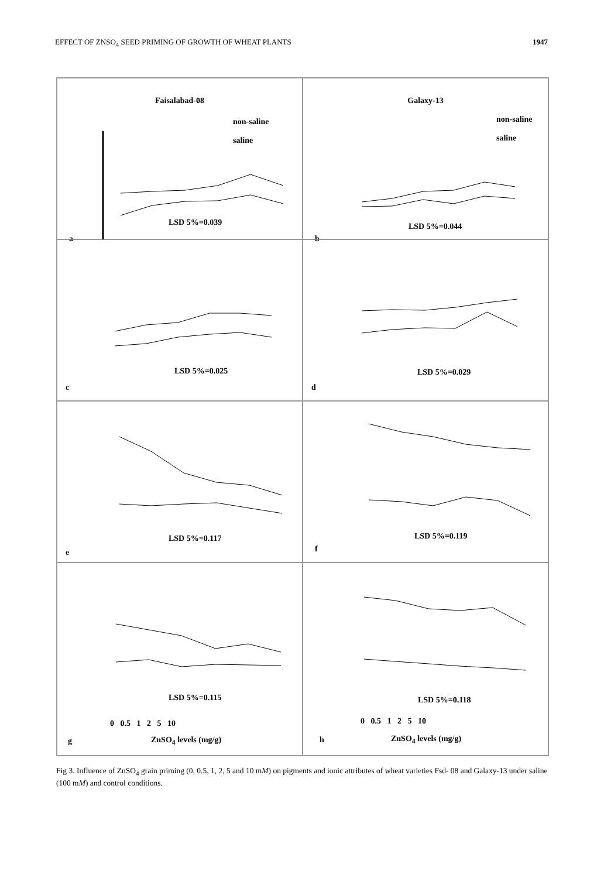EFFECT OF ZNSO<sub>4</sub> SEED PRIMING OF GROWTH OF WHEAT PLANTS 1947
Faisalabad-08
non-saline
saline
LSD 5%=0.039
a
Galaxy-13
non-saline
saline
LSD 5%=0.044
b
LSD 5%=0.025
c
LSD 5%=0.029
d
LSD 5%=0.117
e
LSD 5%=0.119
f
LSD 5%=0.115
0 0.5 1 2 5 10
ZnSO<sub>4</sub> levels (mg/g)
g
LSD 5%=0.118
0 0.5 1 2 5 10
ZnSO<sub>4</sub> levels (mg/g)
h
Fig 3. Influence of ZnSO<sub>4</sub> grain priming (0, 0.5, 1, 2, 5 and 10 mM) on pigments and ionic attributes of wheat varieties Fsd- 08 and Galaxy-13 under saline (100 mM) and control conditions.